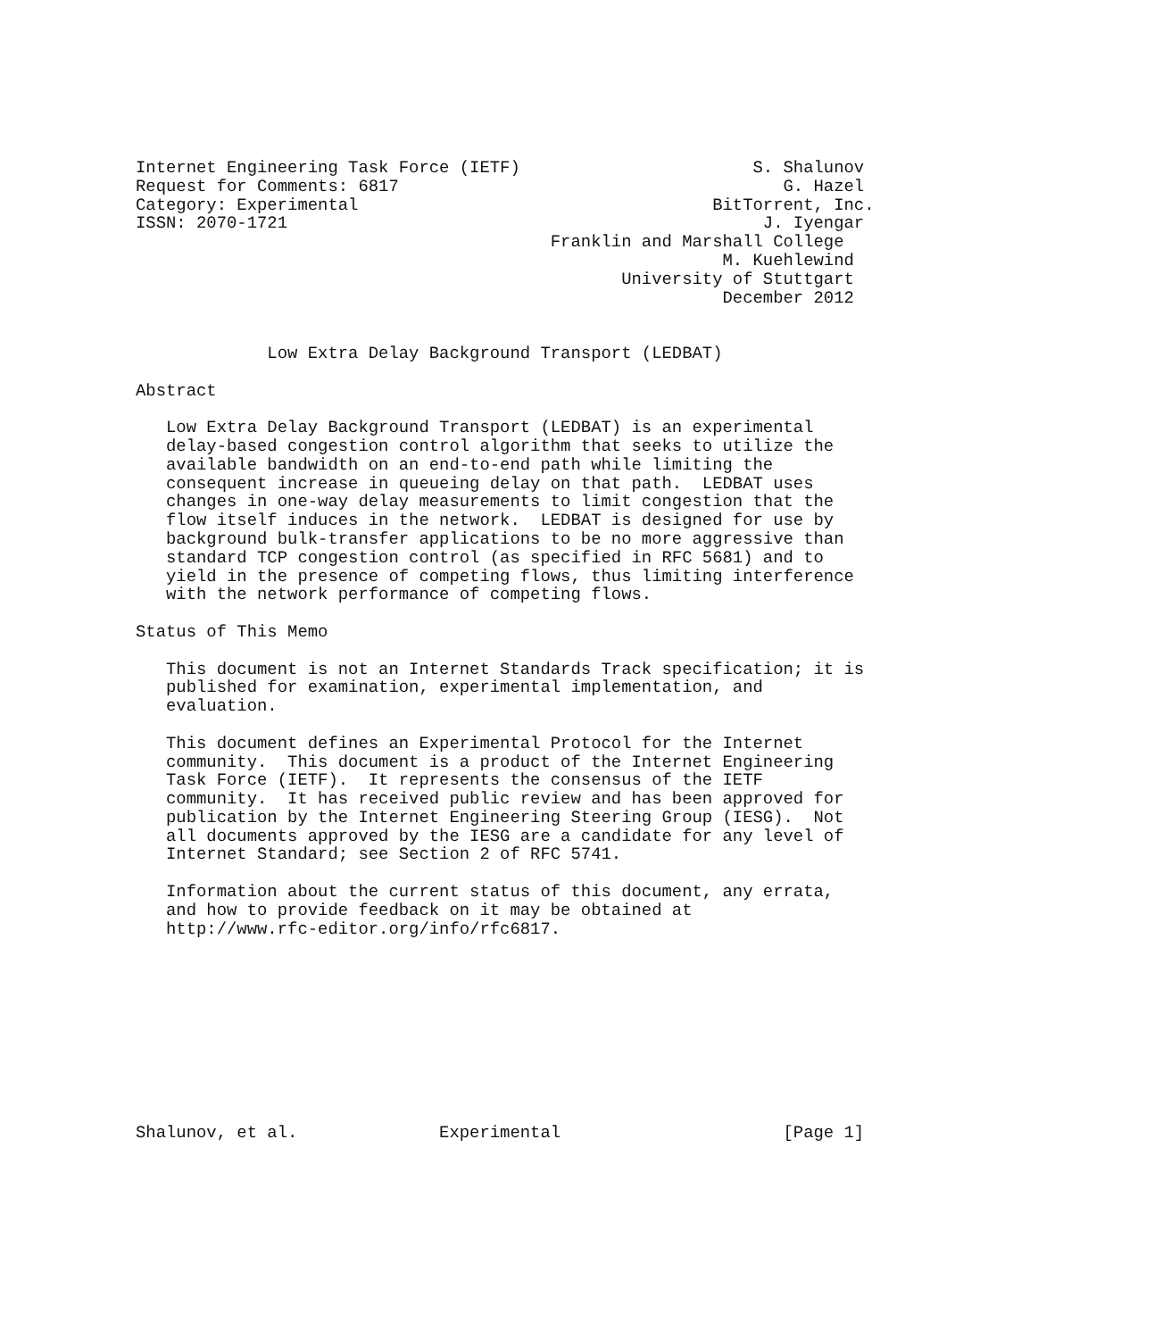Internet Engineering Task Force (IETF)                       S. Shalunov
Request for Comments: 6817                                      G. Hazel
Category: Experimental                                   BitTorrent, Inc.
ISSN: 2070-1721                                               J. Iyengar
                                         Franklin and Marshall College
                                                          M. Kuehlewind
                                                University of Stuttgart
                                                          December 2012


             Low Extra Delay Background Transport (LEDBAT)

Abstract

   Low Extra Delay Background Transport (LEDBAT) is an experimental
   delay-based congestion control algorithm that seeks to utilize the
   available bandwidth on an end-to-end path while limiting the
   consequent increase in queueing delay on that path.  LEDBAT uses
   changes in one-way delay measurements to limit congestion that the
   flow itself induces in the network.  LEDBAT is designed for use by
   background bulk-transfer applications to be no more aggressive than
   standard TCP congestion control (as specified in RFC 5681) and to
   yield in the presence of competing flows, thus limiting interference
   with the network performance of competing flows.

Status of This Memo

   This document is not an Internet Standards Track specification; it is
   published for examination, experimental implementation, and
   evaluation.

   This document defines an Experimental Protocol for the Internet
   community.  This document is a product of the Internet Engineering
   Task Force (IETF).  It represents the consensus of the IETF
   community.  It has received public review and has been approved for
   publication by the Internet Engineering Steering Group (IESG).  Not
   all documents approved by the IESG are a candidate for any level of
   Internet Standard; see Section 2 of RFC 5741.

   Information about the current status of this document, any errata,
   and how to provide feedback on it may be obtained at
   http://www.rfc-editor.org/info/rfc6817.










Shalunov, et al.              Experimental                      [Page 1]